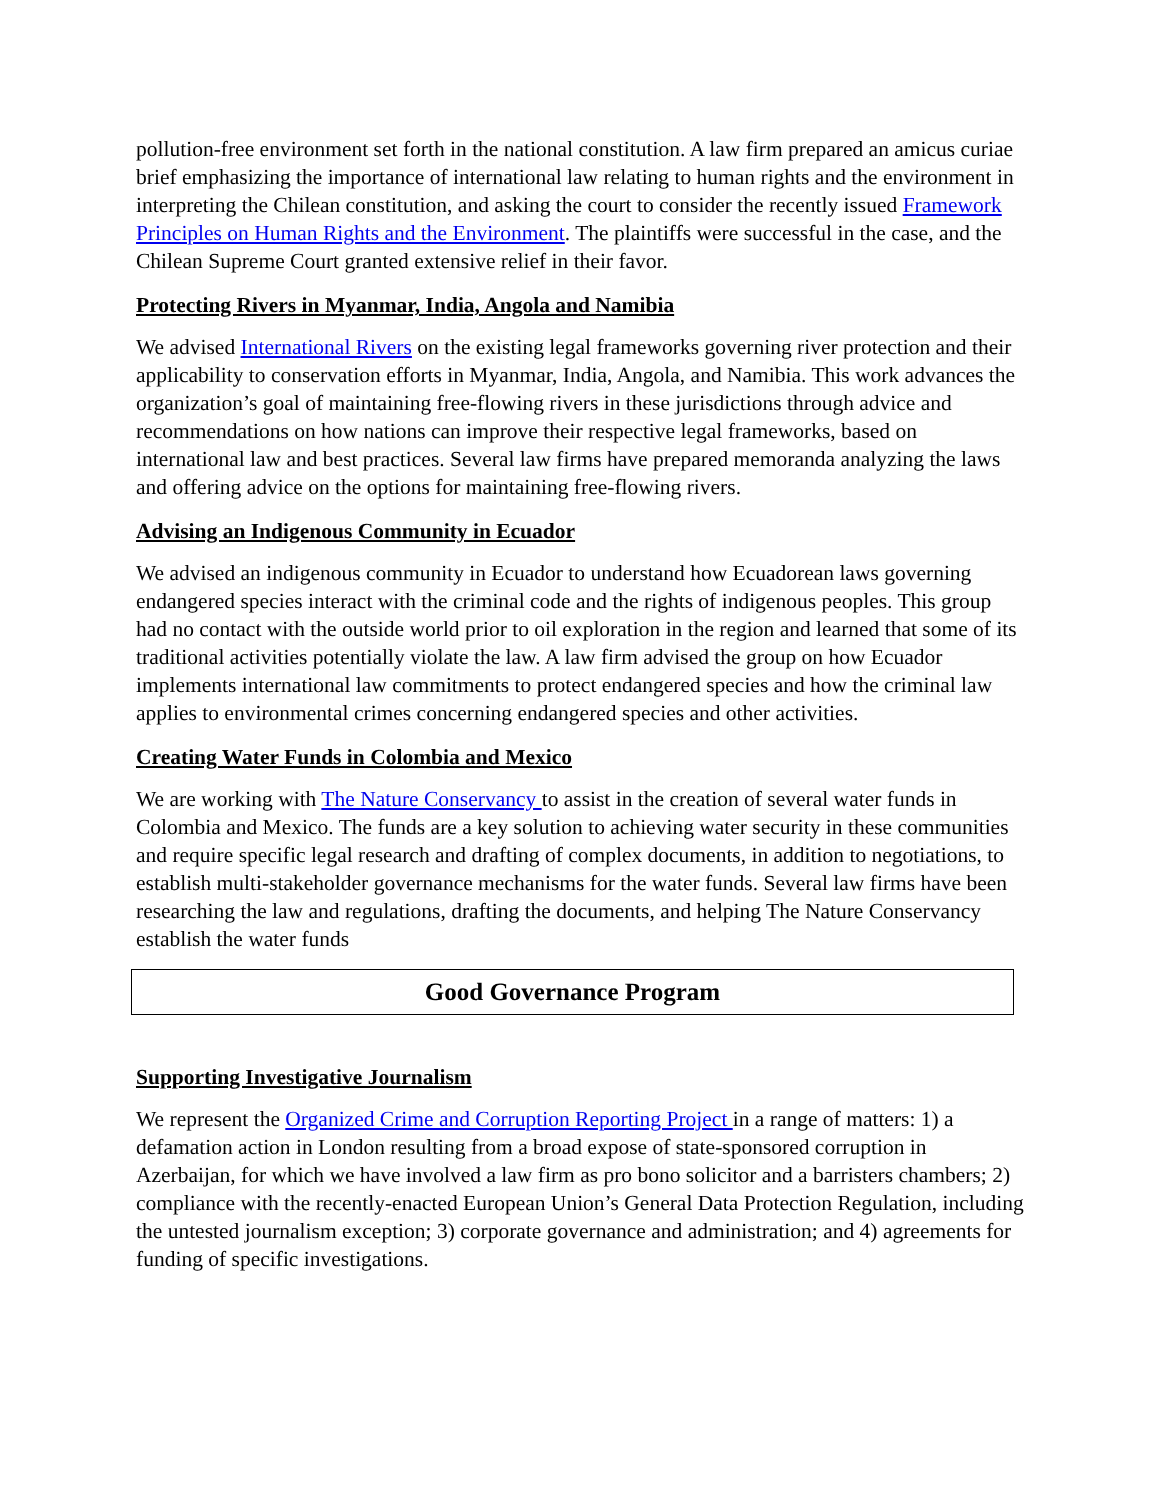pollution-free environment set forth in the national constitution. A law firm prepared an amicus curiae brief emphasizing the importance of international law relating to human rights and the environment in interpreting the Chilean constitution, and asking the court to consider the recently issued Framework Principles on Human Rights and the Environment. The plaintiffs were successful in the case, and the Chilean Supreme Court granted extensive relief in their favor.
Protecting Rivers in Myanmar, India, Angola and Namibia
We advised International Rivers on the existing legal frameworks governing river protection and their applicability to conservation efforts in Myanmar, India, Angola, and Namibia. This work advances the organization’s goal of maintaining free-flowing rivers in these jurisdictions through advice and recommendations on how nations can improve their respective legal frameworks, based on international law and best practices. Several law firms have prepared memoranda analyzing the laws and offering advice on the options for maintaining free-flowing rivers.
Advising an Indigenous Community in Ecuador
We advised an indigenous community in Ecuador to understand how Ecuadorean laws governing endangered species interact with the criminal code and the rights of indigenous peoples. This group had no contact with the outside world prior to oil exploration in the region and learned that some of its traditional activities potentially violate the law. A law firm advised the group on how Ecuador implements international law commitments to protect endangered species and how the criminal law applies to environmental crimes concerning endangered species and other activities.
Creating Water Funds in Colombia and Mexico
We are working with The Nature Conservancy to assist in the creation of several water funds in Colombia and Mexico. The funds are a key solution to achieving water security in these communities and require specific legal research and drafting of complex documents, in addition to negotiations, to establish multi-stakeholder governance mechanisms for the water funds. Several law firms have been researching the law and regulations, drafting the documents, and helping The Nature Conservancy establish the water funds
Good Governance Program
Supporting Investigative Journalism
We represent the Organized Crime and Corruption Reporting Project in a range of matters: 1) a defamation action in London resulting from a broad expose of state-sponsored corruption in Azerbaijan, for which we have involved a law firm as pro bono solicitor and a barristers chambers; 2) compliance with the recently-enacted European Union’s General Data Protection Regulation, including the untested journalism exception; 3) corporate governance and administration; and 4) agreements for funding of specific investigations.